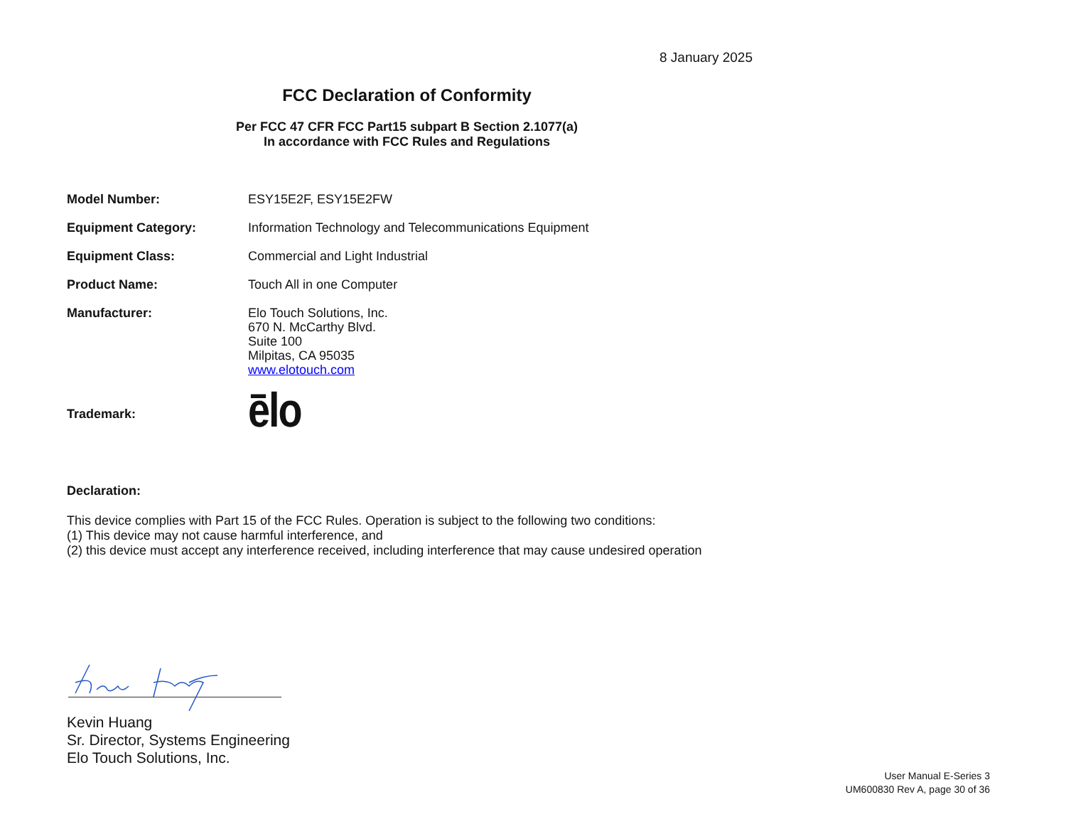8 January 2025
FCC Declaration of Conformity
Per FCC 47 CFR FCC Part15 subpart B Section 2.1077(a)
In accordance with FCC Rules and Regulations
Model Number: ESY15E2F, ESY15E2FW
Equipment Category: Information Technology and Telecommunications Equipment
Equipment Class: Commercial and Light Industrial
Product Name: Touch All in one Computer
Manufacturer: Elo Touch Solutions, Inc.
670 N. McCarthy Blvd.
Suite 100
Milpitas, CA 95035
www.elotouch.com
Trademark:
ēlo
Declaration:
This device complies with Part 15 of the FCC Rules. Operation is subject to the following two conditions:
(1) This device may not cause harmful interference, and
(2) this device must accept any interference received, including interference that may cause undesired operation
Kevin Huang
Sr. Director, Systems Engineering
Elo Touch Solutions, Inc.
User Manual E-Series 3
UM600830 Rev A, page 30 of 36